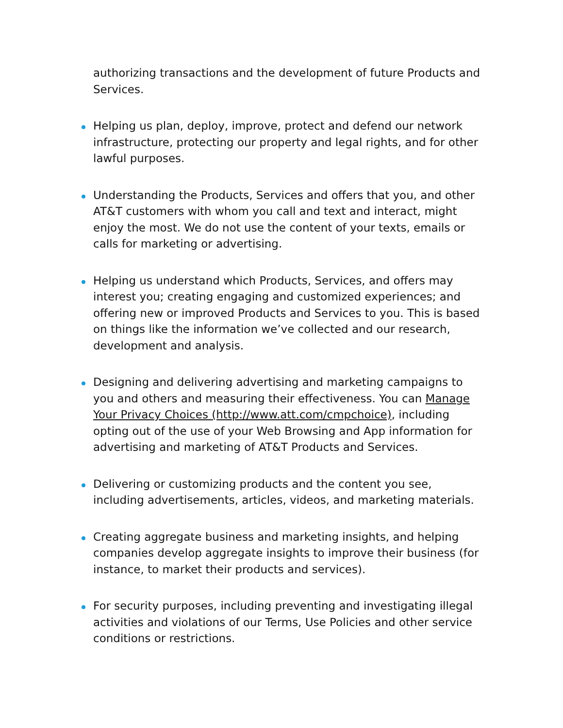authorizing transactions and the development of future Products and Services.
Helping us plan, deploy, improve, protect and defend our network infrastructure, protecting our property and legal rights, and for other lawful purposes.
Understanding the Products, Services and offers that you, and other AT&T customers with whom you call and text and interact, might enjoy the most. We do not use the content of your texts, emails or calls for marketing or advertising.
Helping us understand which Products, Services, and offers may interest you; creating engaging and customized experiences; and offering new or improved Products and Services to you. This is based on things like the information we’ve collected and our research, development and analysis.
Designing and delivering advertising and marketing campaigns to you and others and measuring their effectiveness. You can Manage Your Privacy Choices (http://www.att.com/cmpchoice), including opting out of the use of your Web Browsing and App information for advertising and marketing of AT&T Products and Services.
Delivering or customizing products and the content you see, including advertisements, articles, videos, and marketing materials.
Creating aggregate business and marketing insights, and helping companies develop aggregate insights to improve their business (for instance, to market their products and services).
For security purposes, including preventing and investigating illegal activities and violations of our Terms, Use Policies and other service conditions or restrictions.